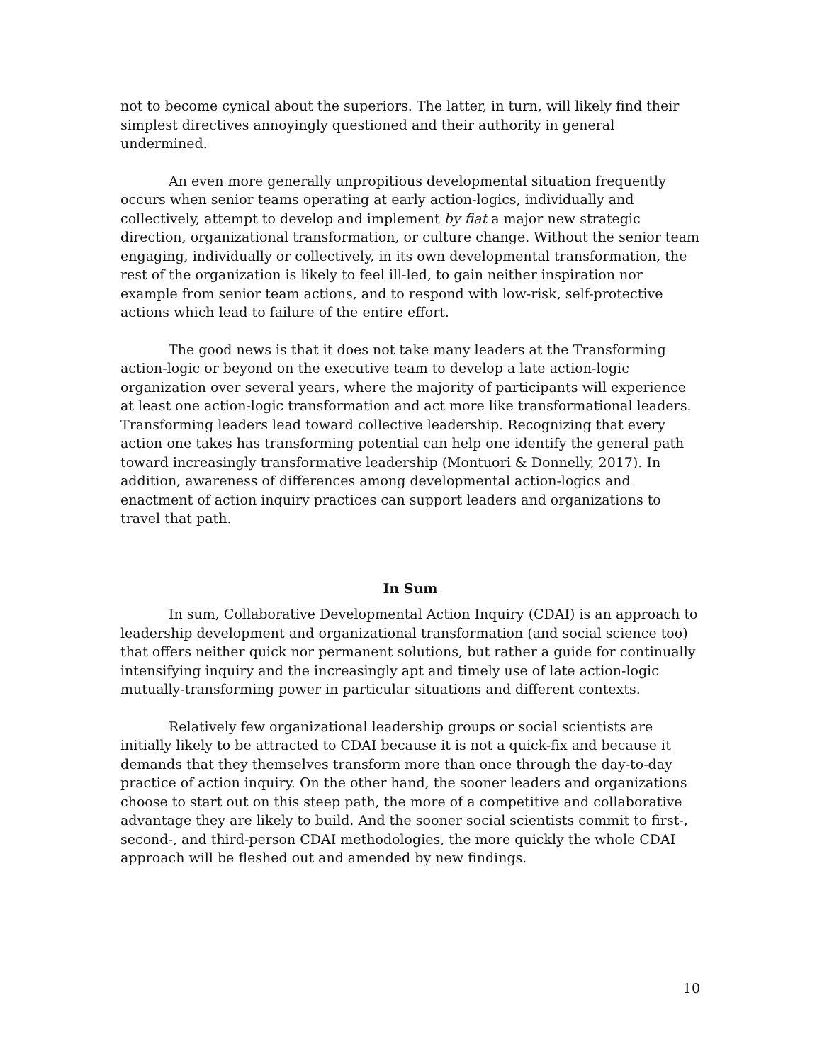not to become cynical about the superiors. The latter, in turn, will likely find their simplest directives annoyingly questioned and their authority in general undermined.
An even more generally unpropitious developmental situation frequently occurs when senior teams operating at early action-logics, individually and collectively, attempt to develop and implement by fiat a major new strategic direction, organizational transformation, or culture change. Without the senior team engaging, individually or collectively, in its own developmental transformation, the rest of the organization is likely to feel ill-led, to gain neither inspiration nor example from senior team actions, and to respond with low-risk, self-protective actions which lead to failure of the entire effort.
The good news is that it does not take many leaders at the Transforming action-logic or beyond on the executive team to develop a late action-logic organization over several years, where the majority of participants will experience at least one action-logic transformation and act more like transformational leaders. Transforming leaders lead toward collective leadership. Recognizing that every action one takes has transforming potential can help one identify the general path toward increasingly transformative leadership (Montuori & Donnelly, 2017). In addition, awareness of differences among developmental action-logics and enactment of action inquiry practices can support leaders and organizations to travel that path.
In Sum
In sum, Collaborative Developmental Action Inquiry (CDAI) is an approach to leadership development and organizational transformation (and social science too) that offers neither quick nor permanent solutions, but rather a guide for continually intensifying inquiry and the increasingly apt and timely use of late action-logic mutually-transforming power in particular situations and different contexts.
Relatively few organizational leadership groups or social scientists are initially likely to be attracted to CDAI because it is not a quick-fix and because it demands that they themselves transform more than once through the day-to-day practice of action inquiry. On the other hand, the sooner leaders and organizations choose to start out on this steep path, the more of a competitive and collaborative advantage they are likely to build. And the sooner social scientists commit to first-, second-, and third-person CDAI methodologies, the more quickly the whole CDAI approach will be fleshed out and amended by new findings.
10